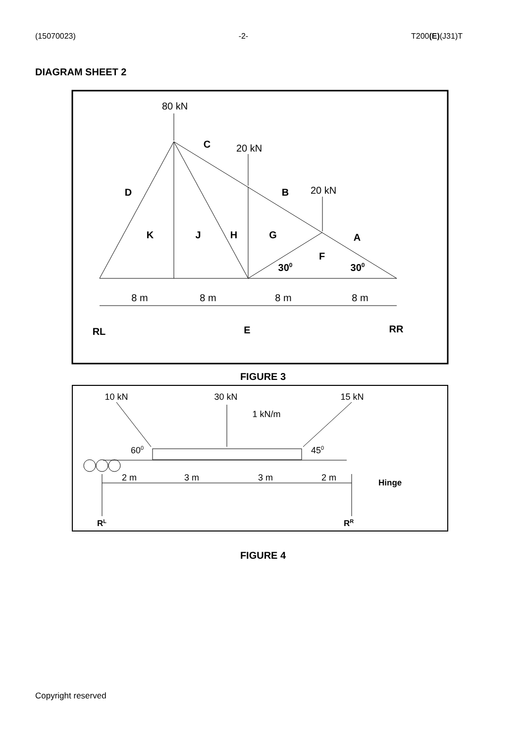(15070023) -2- T200(E)(J31)T
DIAGRAM SHEET 2
80 kN
20 kN
20 kN
8 m
8 m
8 m
8 m
C
D
B
K
J
H
G
A
F
300
300
RL
E
RR
FIGURE 3
10 kN
30 kN
15 kN
1 kN/m
600
450
2 m
3 m
3 m
2 m
Hinge
RL
RR
FIGURE 4
Copyright reserved